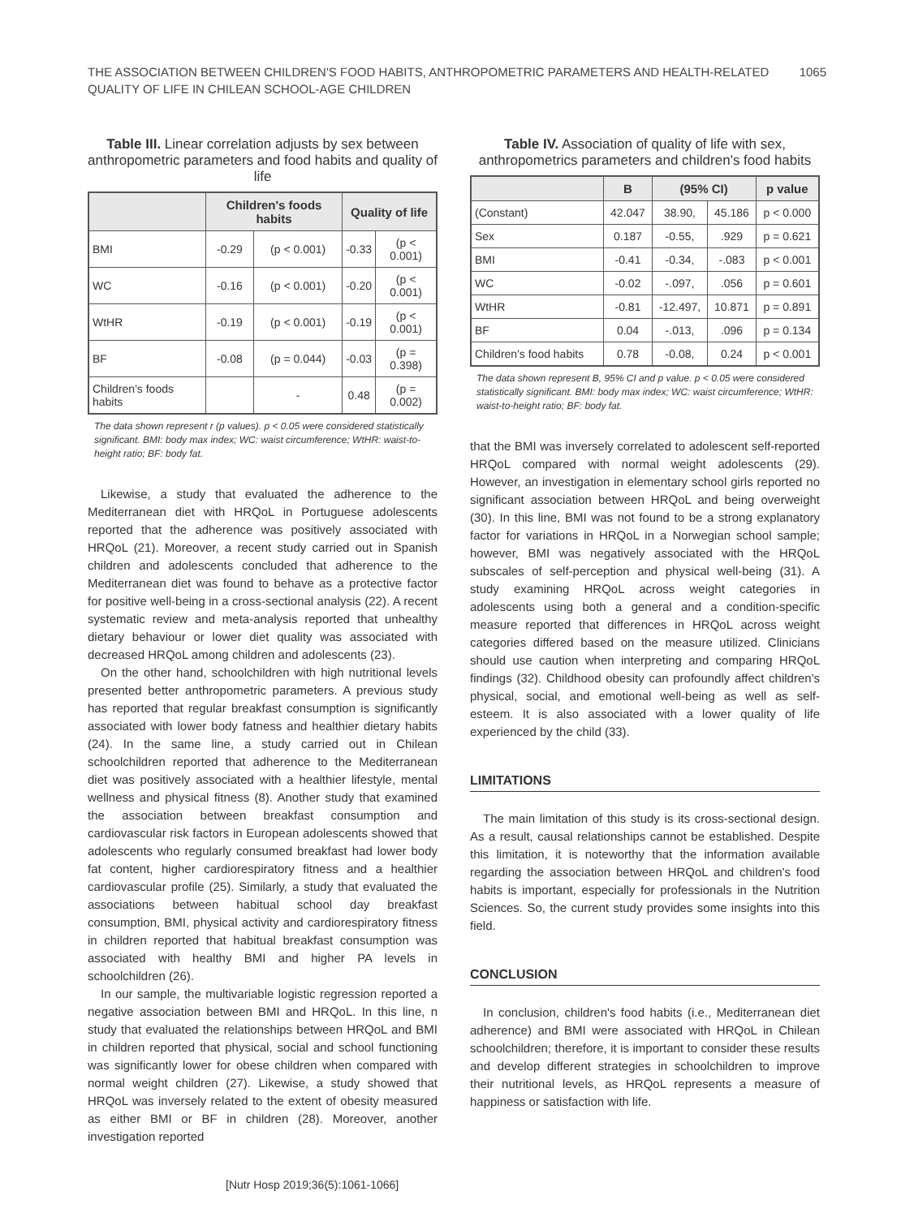THE ASSOCIATION BETWEEN CHILDREN'S FOOD HABITS, ANTHROPOMETRIC PARAMETERS AND HEALTH-RELATED
QUALITY OF LIFE IN CHILEAN SCHOOL-AGE CHILDREN
1065
Table III. Linear correlation adjusts by sex between anthropometric parameters and food habits and quality of life
| | Children's foods habits | | Quality of life | |
| --- | --- | --- | --- | --- |
| BMI | -0.29 | (p < 0.001) | -0.33 | (p < 0.001) |
| WC | -0.16 | (p < 0.001) | -0.20 | (p < 0.001) |
| WtHR | -0.19 | (p < 0.001) | -0.19 | (p < 0.001) |
| BF | -0.08 | (p = 0.044) | -0.03 | (p = 0.398) |
| Children's foods habits | | - | 0.48 | (p = 0.002) |
The data shown represent r (p values). p < 0.05 were considered statistically significant. BMI: body max index; WC: waist circumference; WtHR: waist-to-height ratio; BF: body fat.
Likewise, a study that evaluated the adherence to the Mediterranean diet with HRQoL in Portuguese adolescents reported that the adherence was positively associated with HRQoL (21). Moreover, a recent study carried out in Spanish children and adolescents concluded that adherence to the Mediterranean diet was found to behave as a protective factor for positive well-being in a cross-sectional analysis (22). A recent systematic review and meta-analysis reported that unhealthy dietary behaviour or lower diet quality was associated with decreased HRQoL among children and adolescents (23).
On the other hand, schoolchildren with high nutritional levels presented better anthropometric parameters. A previous study has reported that regular breakfast consumption is significantly associated with lower body fatness and healthier dietary habits (24). In the same line, a study carried out in Chilean schoolchildren reported that adherence to the Mediterranean diet was positively associated with a healthier lifestyle, mental wellness and physical fitness (8). Another study that examined the association between breakfast consumption and cardiovascular risk factors in European adolescents showed that adolescents who regularly consumed breakfast had lower body fat content, higher cardiorespiratory fitness and a healthier cardiovascular profile (25). Similarly, a study that evaluated the associations between habitual school day breakfast consumption, BMI, physical activity and cardiorespiratory fitness in children reported that habitual breakfast consumption was associated with healthy BMI and higher PA levels in schoolchildren (26).
In our sample, the multivariable logistic regression reported a negative association between BMI and HRQoL. In this line, n study that evaluated the relationships between HRQoL and BMI in children reported that physical, social and school functioning was significantly lower for obese children when compared with normal weight children (27). Likewise, a study showed that HRQoL was inversely related to the extent of obesity measured as either BMI or BF in children (28). Moreover, another investigation reported
Table IV. Association of quality of life with sex, anthropometrics parameters and children's food habits
| | B | (95% CI) | | p value |
| --- | --- | --- | --- | --- |
| (Constant) | 42.047 | 38.90, | 45.186 | p < 0.000 |
| Sex | 0.187 | -0.55, | .929 | p = 0.621 |
| BMI | -0.41 | -0.34, | -.083 | p < 0.001 |
| WC | -0.02 | -.097, | .056 | p = 0.601 |
| WtHR | -0.81 | -12.497, | 10.871 | p = 0.891 |
| BF | 0.04 | -.013, | .096 | p = 0.134 |
| Children's food habits | 0.78 | -0.08, | 0.24 | p < 0.001 |
The data shown represent B, 95% CI and p value. p < 0.05 were considered statistically significant. BMI: body max index; WC: waist circumference; WtHR: waist-to-height ratio; BF: body fat.
that the BMI was inversely correlated to adolescent self-reported HRQoL compared with normal weight adolescents (29). However, an investigation in elementary school girls reported no significant association between HRQoL and being overweight (30). In this line, BMI was not found to be a strong explanatory factor for variations in HRQoL in a Norwegian school sample; however, BMI was negatively associated with the HRQoL subscales of self-perception and physical well-being (31). A study examining HRQoL across weight categories in adolescents using both a general and a condition-specific measure reported that differences in HRQoL across weight categories differed based on the measure utilized. Clinicians should use caution when interpreting and comparing HRQoL findings (32). Childhood obesity can profoundly affect children's physical, social, and emotional well-being as well as self-esteem. It is also associated with a lower quality of life experienced by the child (33).
LIMITATIONS
The main limitation of this study is its cross-sectional design. As a result, causal relationships cannot be established. Despite this limitation, it is noteworthy that the information available regarding the association between HRQoL and children's food habits is important, especially for professionals in the Nutrition Sciences. So, the current study provides some insights into this field.
CONCLUSION
In conclusion, children's food habits (i.e., Mediterranean diet adherence) and BMI were associated with HRQoL in Chilean schoolchildren; therefore, it is important to consider these results and develop different strategies in schoolchildren to improve their nutritional levels, as HRQoL represents a measure of happiness or satisfaction with life.
[Nutr Hosp 2019;36(5):1061-1066]